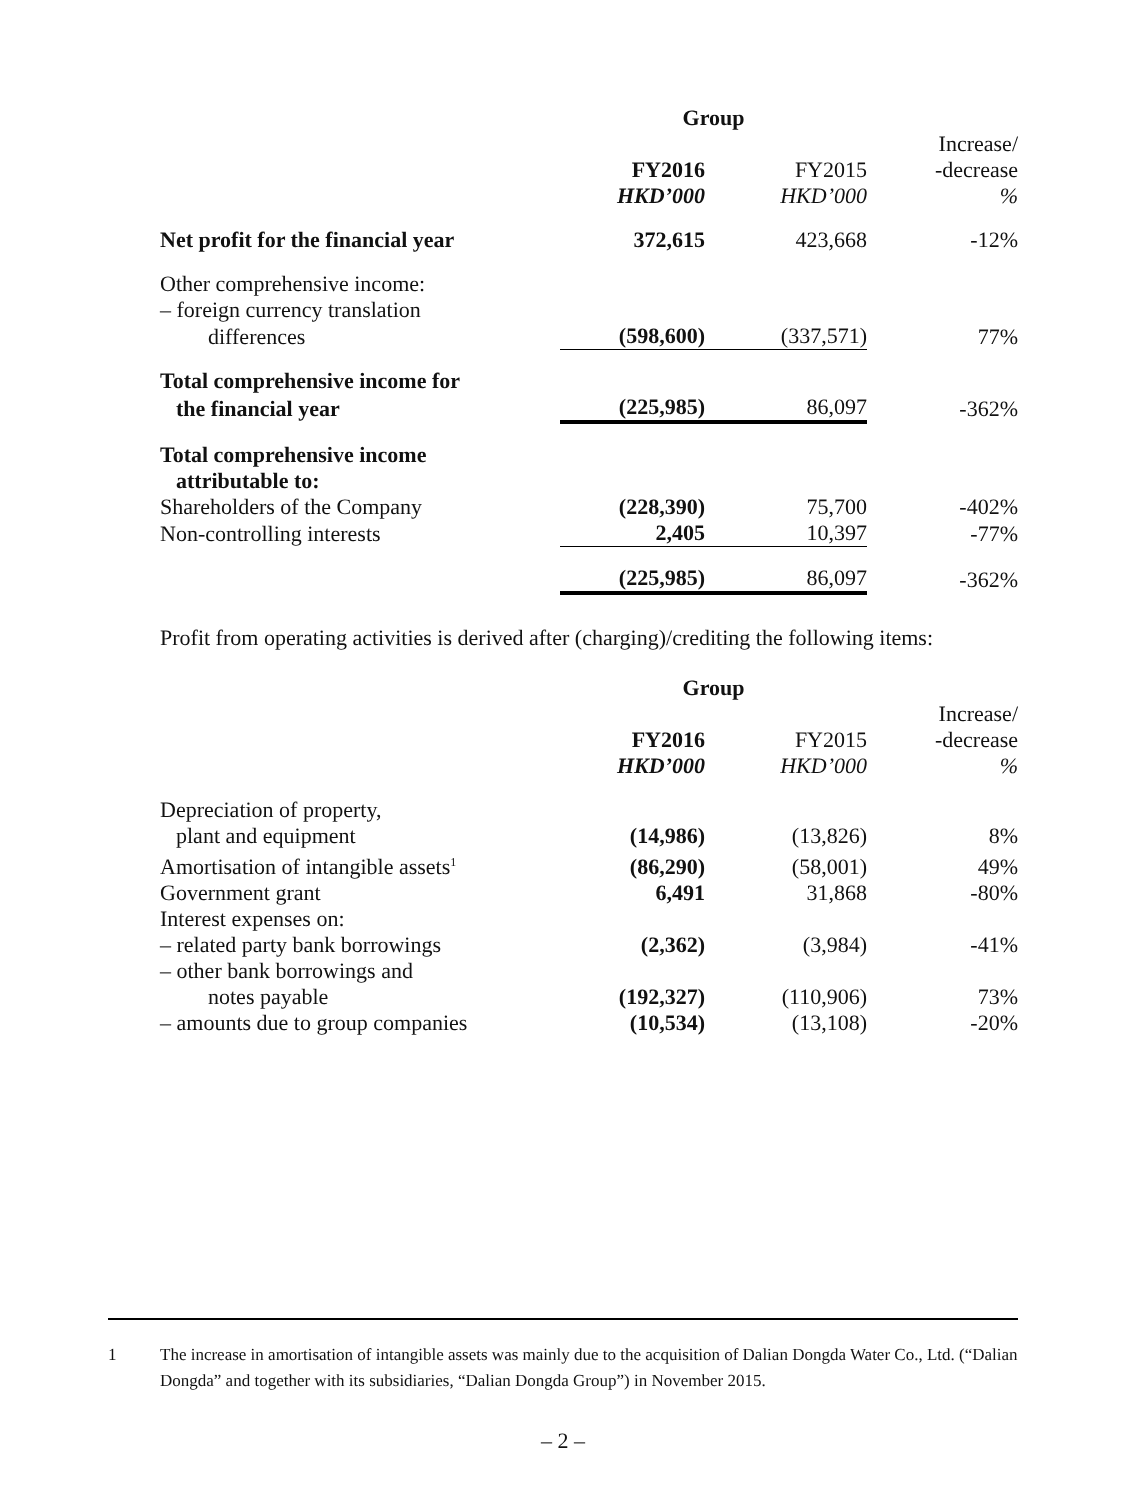| | Group | | |
| --- | --- | --- | --- |
| | | | Increase/ |
| | FY2016 | FY2015 | -decrease |
| | HKD’000 | HKD’000 | % |
| Net profit for the financial year | 372,615 | 423,668 | -12% |
| Other comprehensive income: | | | |
| – foreign currency translation | | | |
| differences | (598,600) | (337,571) | 77% |
| Total comprehensive income for | | | |
| the financial year | (225,985) | 86,097 | -362% |
| Total comprehensive income | | | |
| attributable to: | | | |
| Shareholders of the Company | (228,390) | 75,700 | -402% |
| Non-controlling interests | 2,405 | 10,397 | -77% |
| | (225,985) | 86,097 | -362% |
Profit from operating activities is derived after (charging)/crediting the following items:
| | Group | | |
| --- | --- | --- | --- |
| | | | Increase/ |
| | FY2016 | FY2015 | -decrease |
| | HKD’000 | HKD’000 | % |
| Depreciation of property, | | | |
| plant and equipment | (14,986) | (13,826) | 8% |
| Amortisation of intangible assets<sup>1</sup> | (86,290) | (58,001) | 49% |
| Government grant | 6,491 | 31,868 | -80% |
| Interest expenses on: | | | |
| – related party bank borrowings | (2,362) | (3,984) | -41% |
| – other bank borrowings and | | | |
| notes payable | (192,327) | (110,906) | 73% |
| – amounts due to group companies | (10,534) | (13,108) | -20% |
1 The increase in amortisation of intangible assets was mainly due to the acquisition of Dalian Dongda Water Co., Ltd. (“Dalian Dongda” and together with its subsidiaries, “Dalian Dongda Group”) in November 2015.
– 2 –